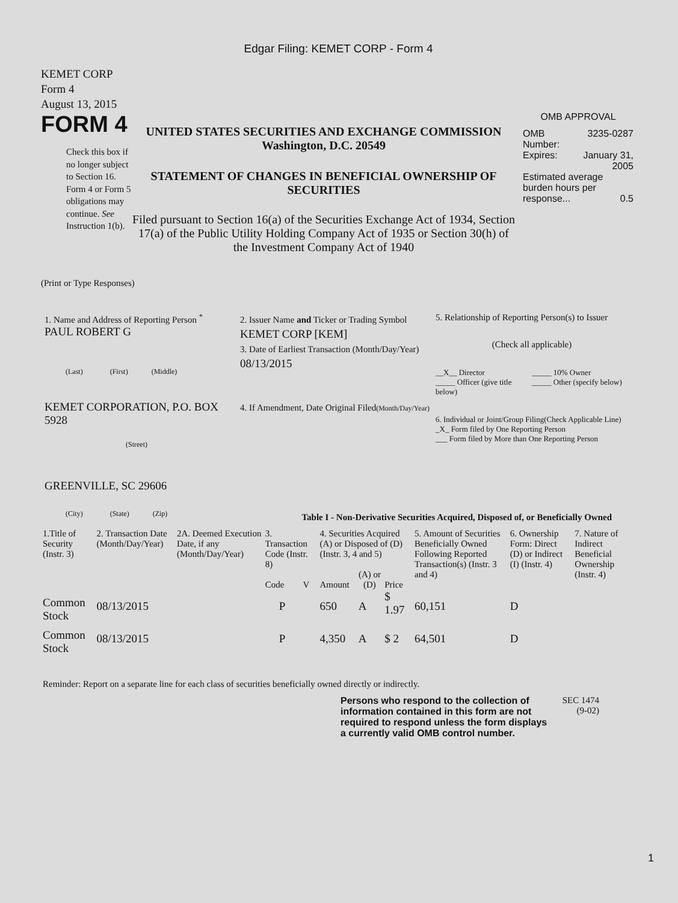Edgar Filing: KEMET CORP - Form 4
KEMET CORP
Form 4
August 13, 2015
FORM 4
Check this box if no longer subject to Section 16. Form 4 or Form 5 obligations may continue. See Instruction 1(b).
UNITED STATES SECURITIES AND EXCHANGE COMMISSION
Washington, D.C. 20549
STATEMENT OF CHANGES IN BENEFICIAL OWNERSHIP OF SECURITIES
Filed pursuant to Section 16(a) of the Securities Exchange Act of 1934, Section 17(a) of the Public Utility Holding Company Act of 1935 or Section 30(h) of the Investment Company Act of 1940
OMB APPROVAL
| OMB Number: | 3235-0287 |
| Expires: | January 31, 2005 |
| Estimated average burden hours per response... 0.5 | |
(Print or Type Responses)
1. Name and Address of Reporting Person <sup>*</sup>
PAUL ROBERT G
(Last) (First) (Middle)
KEMET CORPORATION, P.O. BOX 5928
(Street)
GREENVILLE, SC 29606
(City) (State) (Zip)
2. Issuer Name and Ticker or Trading Symbol
KEMET CORP [KEM]
3. Date of Earliest Transaction (Month/Day/Year)
08/13/2015
4. If Amendment, Date Original Filed(Month/Day/Year)
5. Relationship of Reporting Person(s) to Issuer
(Check all applicable)
__X__ Director
_____ Officer (give title below)
_____ 10% Owner
_____ Other (specify below)
6. Individual or Joint/Group Filing(Check Applicable Line)
_X_ Form filed by One Reporting Person
___ Form filed by More than One Reporting Person
Table I - Non-Derivative Securities Acquired, Disposed of, or Beneficially Owned
| 1.Title of Security (Instr. 3) | 2. Transaction Date (Month/Day/Year) | 2A. Deemed Execution Date, if any (Month/Day/Year) | 3. Transaction Code (Instr. 8) | | 4. Securities Acquired (A) or Disposed of (D) (Instr. 3, 4 and 5) | | | 5. Amount of Securities Beneficially Owned Following Reported Transaction(s) (Instr. 3 and 4) | 6. Ownership Form: Direct (D) or Indirect (I) (Instr. 4) | 7. Nature of Indirect Beneficial Ownership (Instr. 4) |
| --- | --- | --- | --- | --- | --- | --- | --- | --- | --- | --- |
| | | | Code | V | Amount | (A) or (D) | Price | | | |
| Common Stock | 08/13/2015 | | P | | 650 | A | $ 1.97 | 60,151 | D | |
| Common Stock | 08/13/2015 | | P | | 4,350 | A | $ 2 | 64,501 | D | |
Reminder: Report on a separate line for each class of securities beneficially owned directly or indirectly.
Persons who respond to the collection of information contained in this form are not required to respond unless the form displays a currently valid OMB control number.
SEC 1474 (9-02)
1